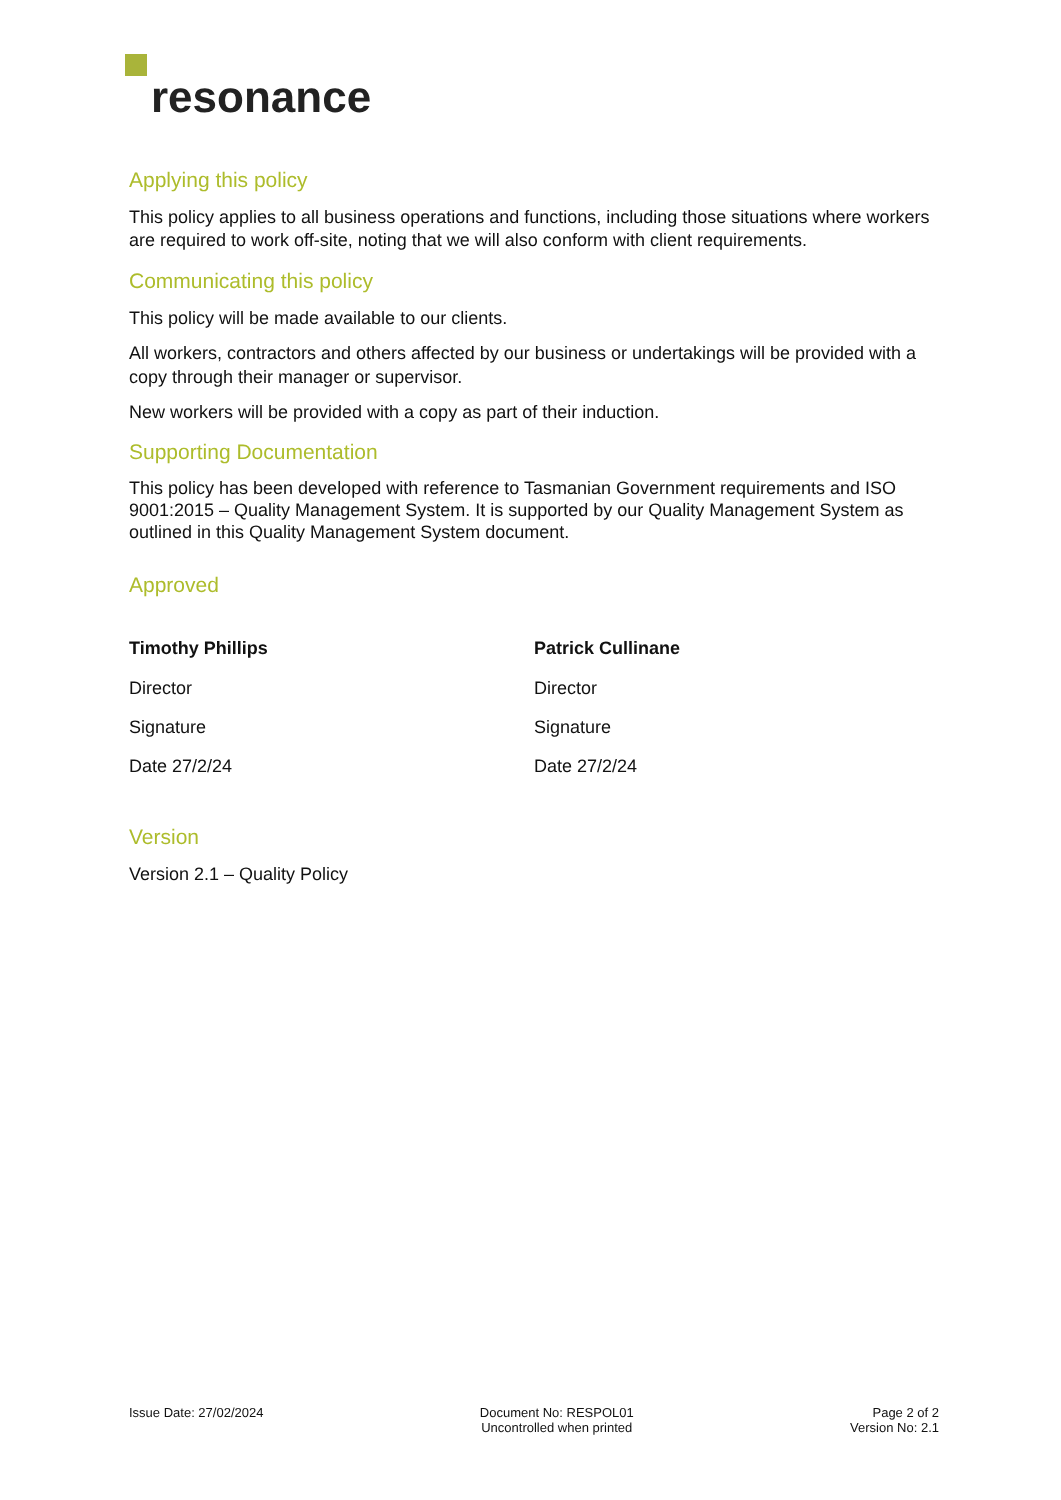resonance
Applying this policy
This policy applies to all business operations and functions, including those situations where workers are required to work off-site, noting that we will also conform with client requirements.
Communicating this policy
This policy will be made available to our clients.
All workers, contractors and others affected by our business or undertakings will be provided with a copy through their manager or supervisor.
New workers will be provided with a copy as part of their induction.
Supporting Documentation
This policy has been developed with reference to Tasmanian Government requirements and ISO 9001:2015 – Quality Management System. It is supported by our Quality Management System as outlined in this Quality Management System document.
Approved
Timothy Phillips
Director
Signature
Date 27/2/24
Patrick Cullinane
Director
Signature
Date 27/2/24
Version
Version 2.1 – Quality Policy
Issue Date: 27/02/2024 Document No: RESPOL01
Uncontrolled when printed
Page 2 of 2
Version No: 2.1